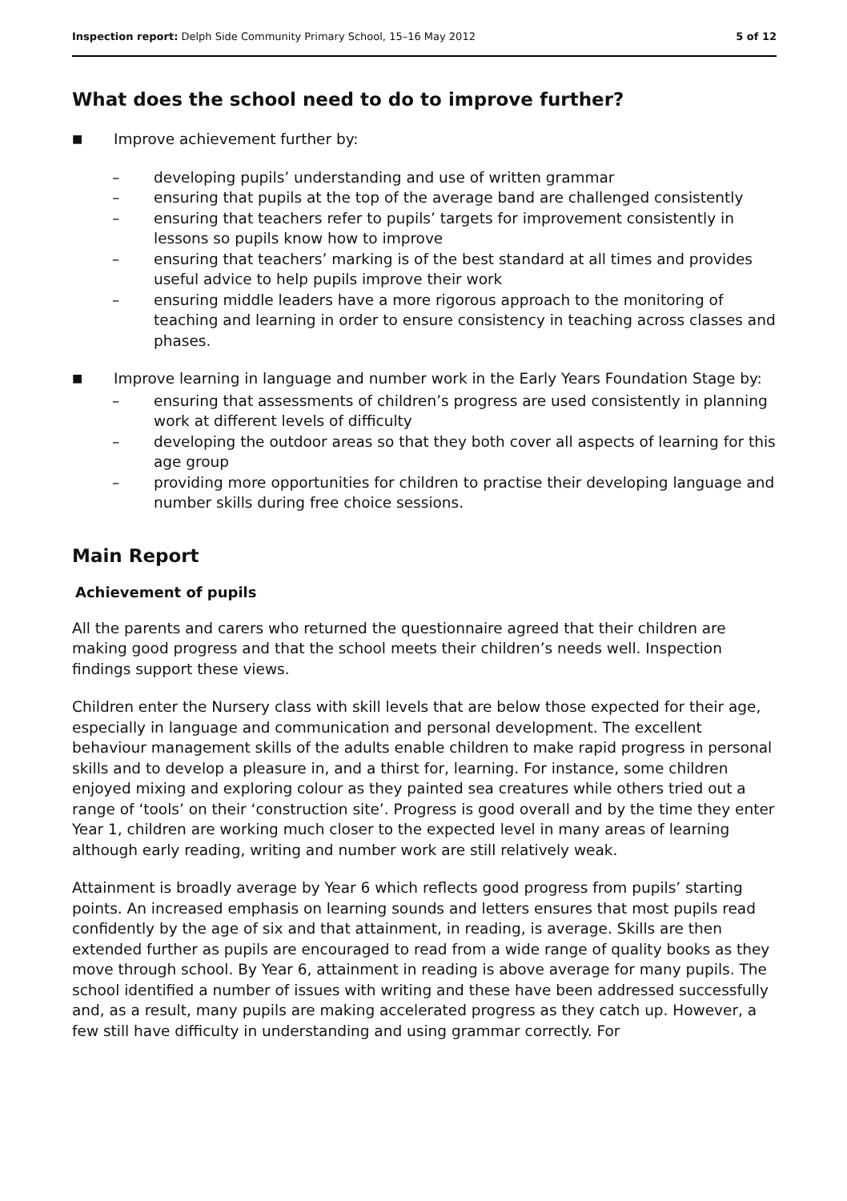Inspection report: Delph Side Community Primary School, 15–16 May 2012 5 of 12
What does the school need to do to improve further?
■ Improve achievement further by:
– developing pupils’ understanding and use of written grammar
– ensuring that pupils at the top of the average band are challenged consistently
– ensuring that teachers refer to pupils’ targets for improvement consistently in lessons so pupils know how to improve
– ensuring that teachers’ marking is of the best standard at all times and provides useful advice to help pupils improve their work
– ensuring middle leaders have a more rigorous approach to the monitoring of teaching and learning in order to ensure consistency in teaching across classes and phases.
■ Improve learning in language and number work in the Early Years Foundation Stage by:
– ensuring that assessments of children’s progress are used consistently in planning work at different levels of difficulty
– developing the outdoor areas so that they both cover all aspects of learning for this age group
– providing more opportunities for children to practise their developing language and number skills during free choice sessions.
Main Report
Achievement of pupils
All the parents and carers who returned the questionnaire agreed that their children are making good progress and that the school meets their children’s needs well. Inspection findings support these views.
Children enter the Nursery class with skill levels that are below those expected for their age, especially in language and communication and personal development. The excellent behaviour management skills of the adults enable children to make rapid progress in personal skills and to develop a pleasure in, and a thirst for, learning. For instance, some children enjoyed mixing and exploring colour as they painted sea creatures while others tried out a range of ‘tools’ on their ‘construction site’. Progress is good overall and by the time they enter Year 1, children are working much closer to the expected level in many areas of learning although early reading, writing and number work are still relatively weak.
Attainment is broadly average by Year 6 which reflects good progress from pupils’ starting points. An increased emphasis on learning sounds and letters ensures that most pupils read confidently by the age of six and that attainment, in reading, is average. Skills are then extended further as pupils are encouraged to read from a wide range of quality books as they move through school. By Year 6, attainment in reading is above average for many pupils. The school identified a number of issues with writing and these have been addressed successfully and, as a result, many pupils are making accelerated progress as they catch up. However, a few still have difficulty in understanding and using grammar correctly. For